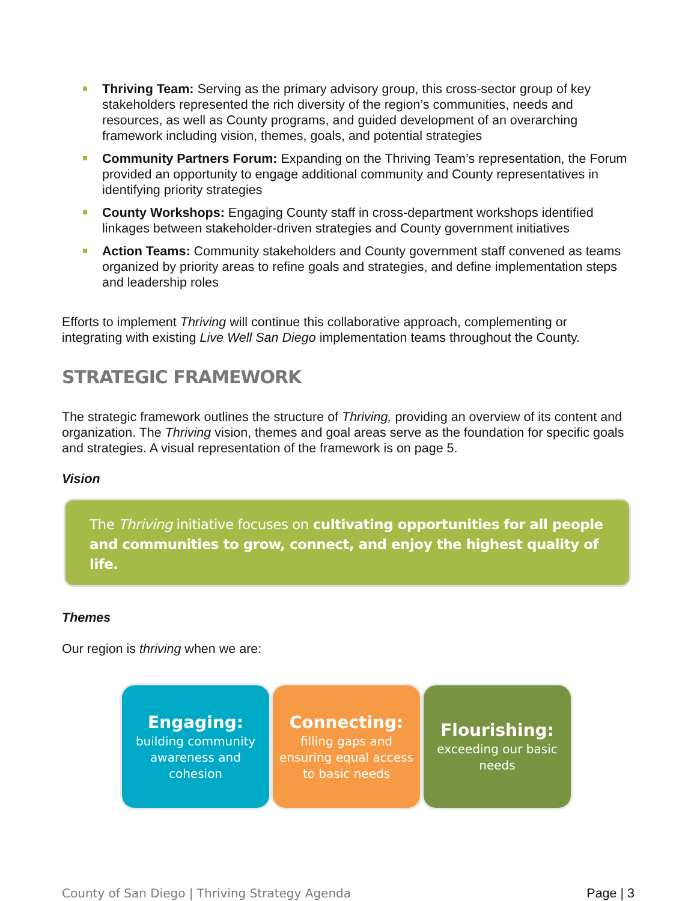Thriving Team: Serving as the primary advisory group, this cross-sector group of key stakeholders represented the rich diversity of the region’s communities, needs and resources, as well as County programs, and guided development of an overarching framework including vision, themes, goals, and potential strategies
Community Partners Forum: Expanding on the Thriving Team’s representation, the Forum provided an opportunity to engage additional community and County representatives in identifying priority strategies
County Workshops: Engaging County staff in cross-department workshops identified linkages between stakeholder-driven strategies and County government initiatives
Action Teams: Community stakeholders and County government staff convened as teams organized by priority areas to refine goals and strategies, and define implementation steps and leadership roles
Efforts to implement Thriving will continue this collaborative approach, complementing or integrating with existing Live Well San Diego implementation teams throughout the County.
STRATEGIC FRAMEWORK
The strategic framework outlines the structure of Thriving, providing an overview of its content and organization. The Thriving vision, themes and goal areas serve as the foundation for specific goals and strategies. A visual representation of the framework is on page 5.
Vision
The Thriving initiative focuses on cultivating opportunities for all people and communities to grow, connect, and enjoy the highest quality of life.
Themes
Our region is thriving when we are:
Engaging:
building community awareness and cohesion
Connecting:
filling gaps and ensuring equal access to basic needs
Flourishing:
exceeding our basic needs
County of San Diego | Thriving Strategy Agenda Page | 3